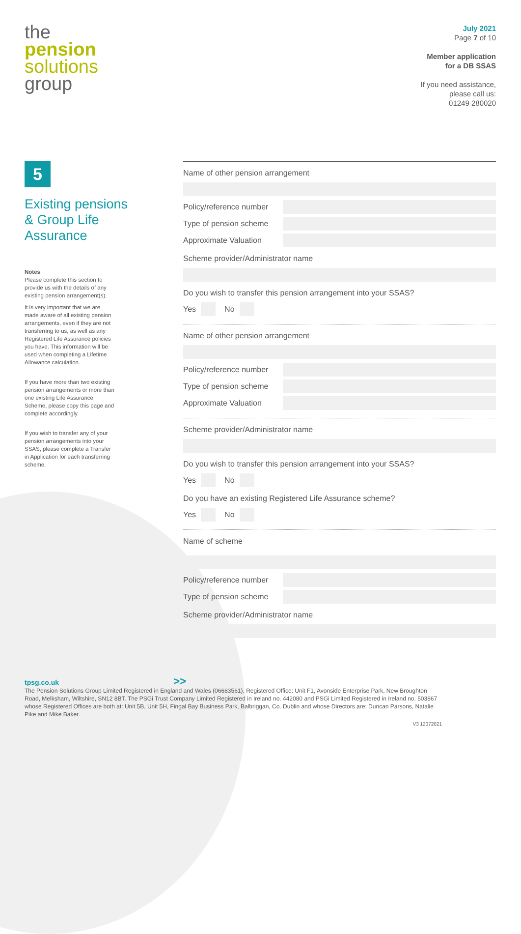the
pension
solutions
group
July 2021
Page 7 of 10
Member application
for a DB SSAS
If you need assistance,
please call us:
01249 280020
5
Existing pensions
& Group Life
Assurance
Notes
Please complete this section to provide us with the details of any existing pension arrangement(s).
It is very important that we are made aware of all existing pension arrangements, even if they are not transferring to us, as well as any Registered Life Assurance policies you have. This information will be used when completing a Lifetime Allowance calculation.
If you have more than two existing pension arrangements or more than one existing Life Assurance Scheme, please copy this page and complete accordingly.
If you wish to transfer any of your pension arrangements into your SSAS, please complete a Transfer in Application for each transferring scheme.
Name of other pension arrangement
Policy/reference number
Type of pension scheme
Approximate Valuation
Scheme provider/Administrator name
Do you wish to transfer this pension arrangement into your SSAS?
Yes No
Name of other pension arrangement
Policy/reference number
Type of pension scheme
Approximate Valuation
Scheme provider/Administrator name
Do you wish to transfer this pension arrangement into your SSAS?
Yes No
Do you have an existing Registered Life Assurance scheme?
Yes No
Name of scheme
Policy/reference number
Type of pension scheme
Scheme provider/Administrator name
tpsg.co.uk >>
The Pension Solutions Group Limited Registered in England and Wales (06683561), Registered Office: Unit F1, Avonside Enterprise Park, New Broughton Road, Melksham, Wiltshire, SN12 8BT. The PSGi Trust Company Limited Registered in Ireland no. 442080 and PSGi Limited Registered in Ireland no. 503867 whose Registered Offices are both at: Unit 5B, Unit 5H, Fingal Bay Business Park, Balbriggan, Co. Dublin and whose Directors are: Duncan Parsons, Natalie Pike and Mike Baker.
V3 12072021